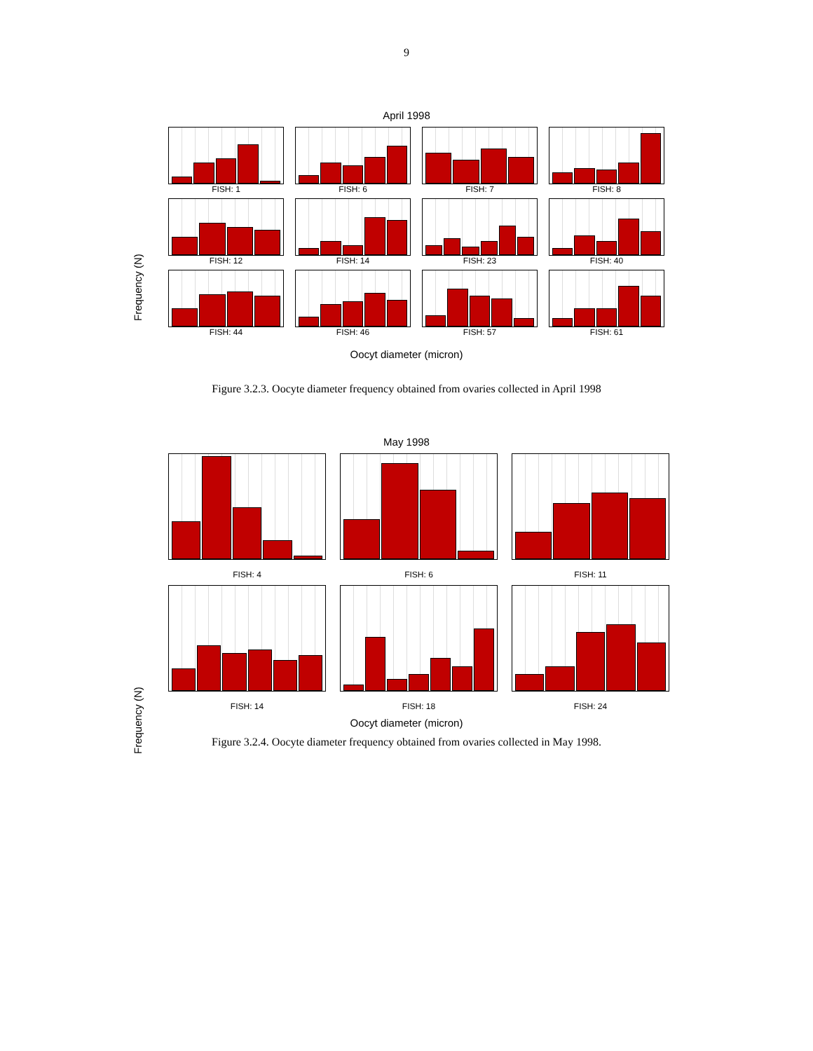9
April 1998
FISH: 1
FISH: 6
FISH: 7
FISH: 8
FISH: 12
FISH: 14
FISH: 23
FISH: 40
FISH: 44
FISH: 46
FISH: 57
FISH: 61
Oocyt diameter (micron)
Figure 3.2.3. Oocyte diameter frequency obtained from ovaries collected in April 1998
May 1998
FISH: 4
FISH: 6
FISH: 11
FISH: 14
FISH: 18
FISH: 24
Oocyt diameter (micron)
Figure 3.2.4. Oocyte diameter frequency obtained from ovaries collected in May 1998.
Frequency (N)
Frequency (N)